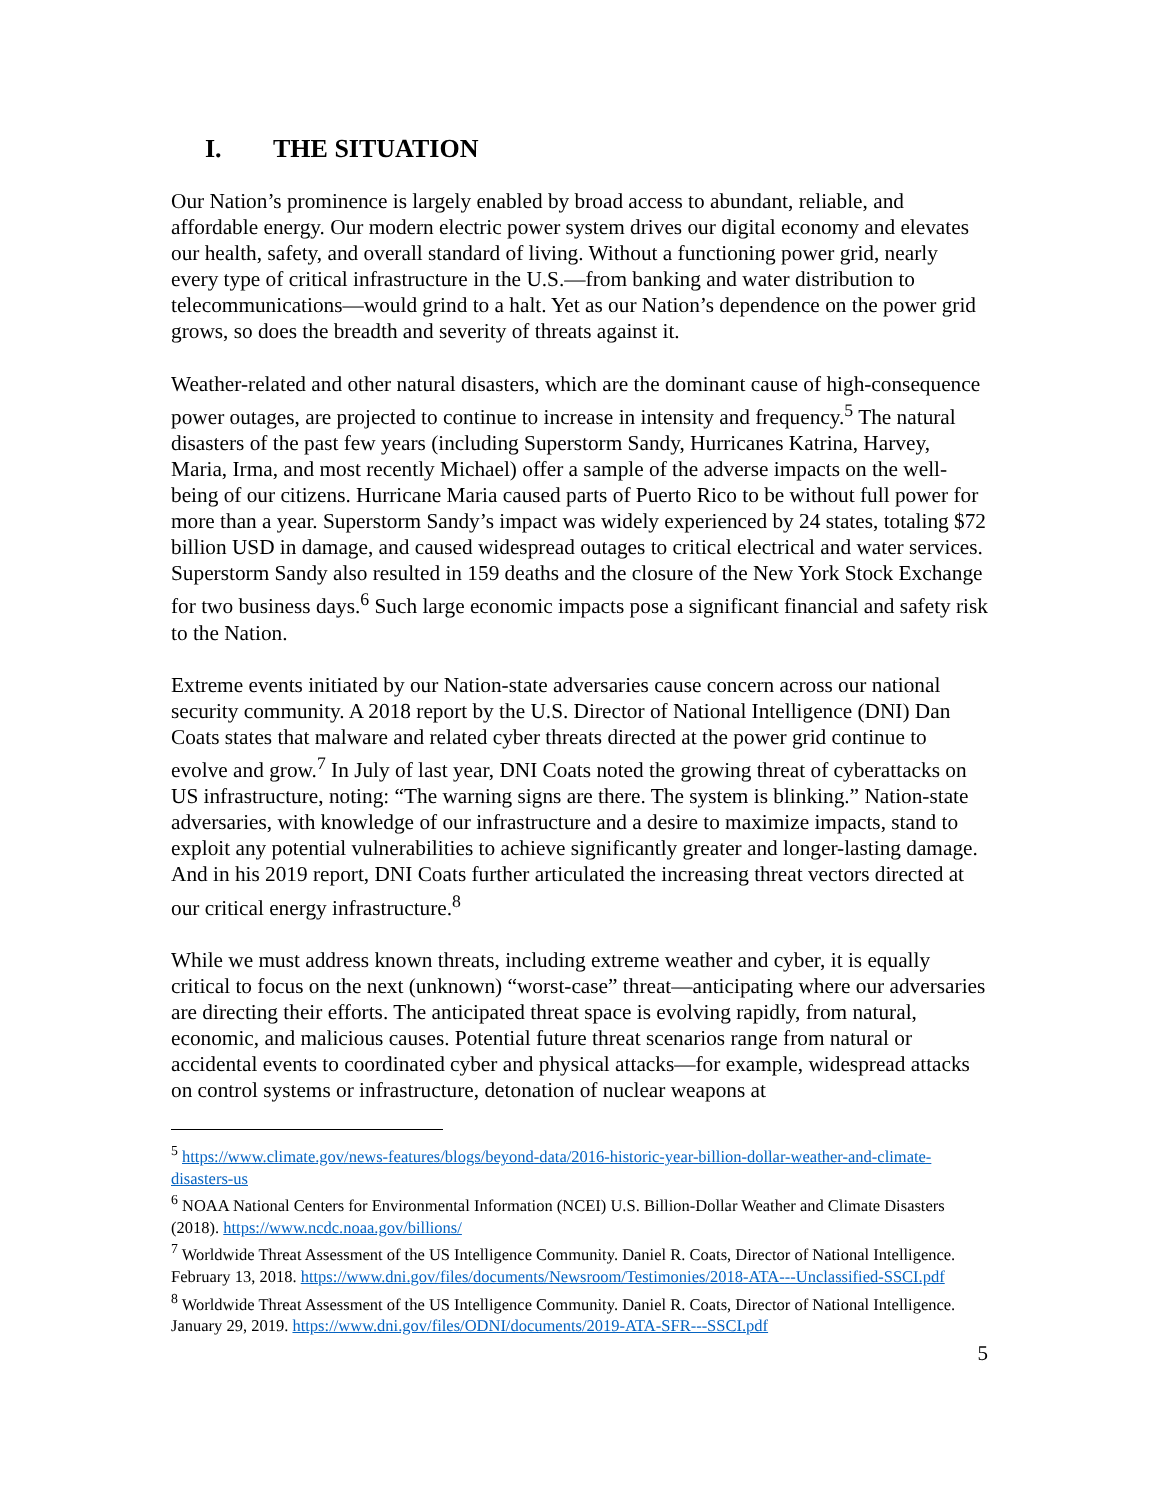I. THE SITUATION
Our Nation’s prominence is largely enabled by broad access to abundant, reliable, and affordable energy. Our modern electric power system drives our digital economy and elevates our health, safety, and overall standard of living. Without a functioning power grid, nearly every type of critical infrastructure in the U.S.—from banking and water distribution to telecommunications—would grind to a halt. Yet as our Nation’s dependence on the power grid grows, so does the breadth and severity of threats against it.
Weather-related and other natural disasters, which are the dominant cause of high-consequence power outages, are projected to continue to increase in intensity and frequency.<sup>5</sup> The natural disasters of the past few years (including Superstorm Sandy, Hurricanes Katrina, Harvey, Maria, Irma, and most recently Michael) offer a sample of the adverse impacts on the well-being of our citizens. Hurricane Maria caused parts of Puerto Rico to be without full power for more than a year. Superstorm Sandy’s impact was widely experienced by 24 states, totaling $72 billion USD in damage, and caused widespread outages to critical electrical and water services. Superstorm Sandy also resulted in 159 deaths and the closure of the New York Stock Exchange for two business days.<sup>6</sup> Such large economic impacts pose a significant financial and safety risk to the Nation.
Extreme events initiated by our Nation-state adversaries cause concern across our national security community. A 2018 report by the U.S. Director of National Intelligence (DNI) Dan Coats states that malware and related cyber threats directed at the power grid continue to evolve and grow.<sup>7</sup> In July of last year, DNI Coats noted the growing threat of cyberattacks on US infrastructure, noting: “The warning signs are there. The system is blinking.” Nation-state adversaries, with knowledge of our infrastructure and a desire to maximize impacts, stand to exploit any potential vulnerabilities to achieve significantly greater and longer-lasting damage. And in his 2019 report, DNI Coats further articulated the increasing threat vectors directed at our critical energy infrastructure.<sup>8</sup>
While we must address known threats, including extreme weather and cyber, it is equally critical to focus on the next (unknown) “worst-case” threat—anticipating where our adversaries are directing their efforts. The anticipated threat space is evolving rapidly, from natural, economic, and malicious causes. Potential future threat scenarios range from natural or accidental events to coordinated cyber and physical attacks—for example, widespread attacks on control systems or infrastructure, detonation of nuclear weapons at
<sup>5</sup> https://www.climate.gov/news-features/blogs/beyond-data/2016-historic-year-billion-dollar-weather-and-climate-disasters-us
<sup>6</sup> NOAA National Centers for Environmental Information (NCEI) U.S. Billion-Dollar Weather and Climate Disasters (2018). https://www.ncdc.noaa.gov/billions/
<sup>7</sup> Worldwide Threat Assessment of the US Intelligence Community. Daniel R. Coats, Director of National Intelligence. February 13, 2018. https://www.dni.gov/files/documents/Newsroom/Testimonies/2018-ATA---Unclassified-SSCI.pdf
<sup>8</sup> Worldwide Threat Assessment of the US Intelligence Community. Daniel R. Coats, Director of National Intelligence. January 29, 2019. https://www.dni.gov/files/ODNI/documents/2019-ATA-SFR---SSCI.pdf
5